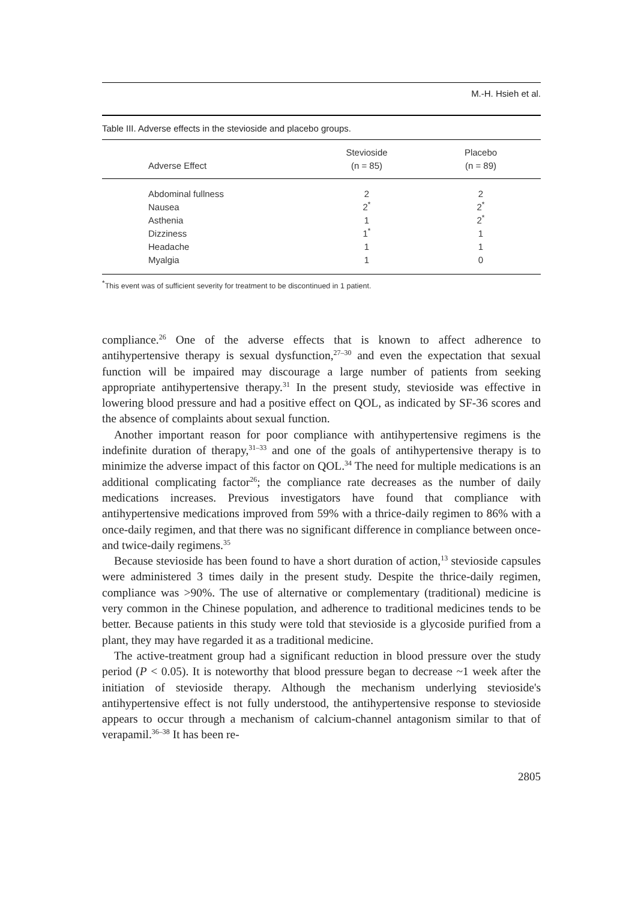M.-H. Hsieh et al.
Table III. Adverse effects in the stevioside and placebo groups.
| Adverse Effect | Stevioside (n = 85) | Placebo (n = 89) |
| --- | --- | --- |
| Abdominal fullness | 2 | 2 |
| Nausea | 2<sup>*</sup> | 2<sup>*</sup> |
| Asthenia | 1 | 2<sup>*</sup> |
| Dizziness | 1<sup>*</sup> | 1 |
| Headache | 1 | 1 |
| Myalgia | 1 | 0 |
<sup>*</sup> This event was of sufficient severity for treatment to be discontinued in 1 patient.
compliance.<sup>26</sup> One of the adverse effects that is known to affect adherence to antihypertensive therapy is sexual dysfunction,<sup>27–30</sup> and even the expectation that sexual function will be impaired may discourage a large number of patients from seeking appropriate antihypertensive therapy.<sup>31</sup> In the present study, stevioside was effective in lowering blood pressure and had a positive effect on QOL, as indicated by SF-36 scores and the absence of complaints about sexual function.
Another important reason for poor compliance with antihypertensive regimens is the indefinite duration of therapy,<sup>31–33</sup> and one of the goals of antihypertensive therapy is to minimize the adverse impact of this factor on QOL.<sup>34</sup> The need for multiple medications is an additional complicating factor<sup>26</sup>; the compliance rate decreases as the number of daily medications increases. Previous investigators have found that compliance with antihypertensive medications improved from 59% with a thrice-daily regimen to 86% with a once-daily regimen, and that there was no significant difference in compliance between once- and twice-daily regimens.<sup>35</sup>
Because stevioside has been found to have a short duration of action,<sup>13</sup> stevioside capsules were administered 3 times daily in the present study. Despite the thrice-daily regimen, compliance was >90%. The use of alternative or complementary (traditional) medicine is very common in the Chinese population, and adherence to traditional medicines tends to be better. Because patients in this study were told that stevioside is a glycoside purified from a plant, they may have regarded it as a traditional medicine.
The active-treatment group had a significant reduction in blood pressure over the study period (P < 0.05). It is noteworthy that blood pressure began to decrease ~1 week after the initiation of stevioside therapy. Although the mechanism underlying stevioside's antihypertensive effect is not fully understood, the antihypertensive response to stevioside appears to occur through a mechanism of calcium-channel antagonism similar to that of verapamil.<sup>36–38</sup> It has been re-
2805